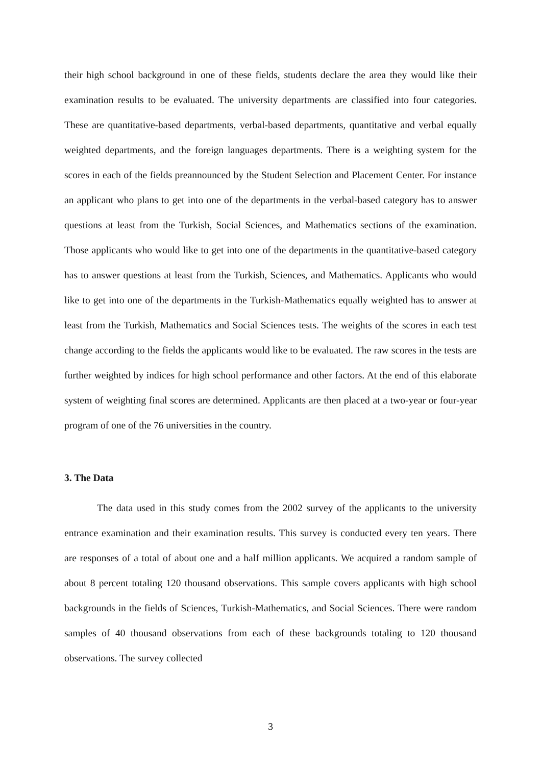their high school background in one of these fields, students declare the area they would like their examination results to be evaluated. The university departments are classified into four categories. These are quantitative-based departments, verbal-based departments, quantitative and verbal equally weighted departments, and the foreign languages departments. There is a weighting system for the scores in each of the fields preannounced by the Student Selection and Placement Center. For instance an applicant who plans to get into one of the departments in the verbal-based category has to answer questions at least from the Turkish, Social Sciences, and Mathematics sections of the examination. Those applicants who would like to get into one of the departments in the quantitative-based category has to answer questions at least from the Turkish, Sciences, and Mathematics. Applicants who would like to get into one of the departments in the Turkish-Mathematics equally weighted has to answer at least from the Turkish, Mathematics and Social Sciences tests. The weights of the scores in each test change according to the fields the applicants would like to be evaluated. The raw scores in the tests are further weighted by indices for high school performance and other factors. At the end of this elaborate system of weighting final scores are determined. Applicants are then placed at a two-year or four-year program of one of the 76 universities in the country.
3. The Data
The data used in this study comes from the 2002 survey of the applicants to the university entrance examination and their examination results. This survey is conducted every ten years. There are responses of a total of about one and a half million applicants. We acquired a random sample of about 8 percent totaling 120 thousand observations. This sample covers applicants with high school backgrounds in the fields of Sciences, Turkish-Mathematics, and Social Sciences. There were random samples of 40 thousand observations from each of these backgrounds totaling to 120 thousand observations. The survey collected
3